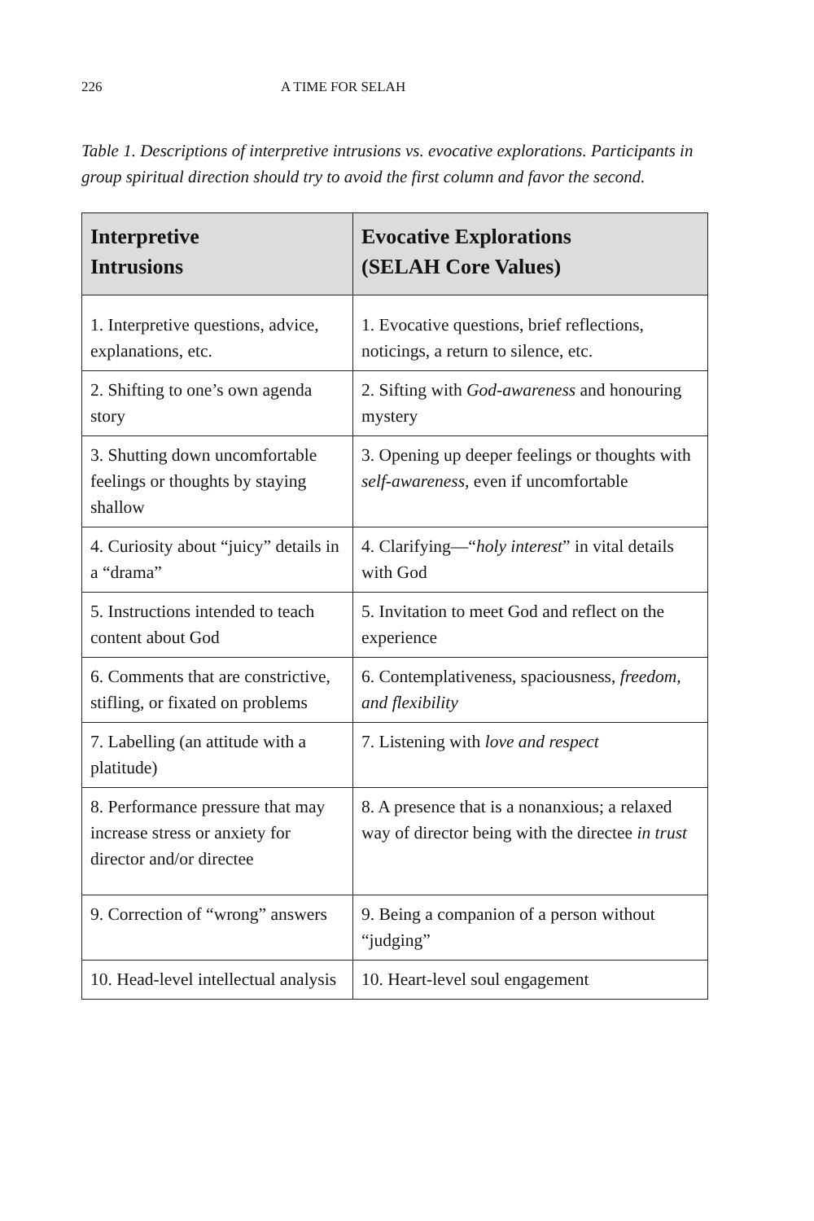226 A TIME FOR SELAH
Table 1. Descriptions of interpretive intrusions vs. evocative explorations. Participants in group spiritual direction should try to avoid the first column and favor the second.
| Interpretive Intrusions | Evocative Explorations (SELAH Core Values) |
| --- | --- |
| 1. Interpretive questions, advice, explanations, etc. | 1. Evocative questions, brief reflections, noticings, a return to silence, etc. |
| 2. Shifting to one’s own agenda story | 2. Sifting with God-awareness and honouring mystery |
| 3. Shutting down uncomfortable feelings or thoughts by staying shallow | 3. Opening up deeper feelings or thoughts with self-awareness, even if uncomfortable |
| 4. Curiosity about “juicy” details in a “drama” | 4. Clarifying—“ holy interest ” in vital details with God |
| 5. Instructions intended to teach content about God | 5. Invitation to meet God and reflect on the experience |
| 6. Comments that are constrictive, stifling, or fixated on problems | 6. Contemplativeness, spaciousness, freedom, and flexibility |
| 7. Labelling (an attitude with a platitude) | 7. Listening with love and respect |
| 8. Performance pressure that may increase stress or anxiety for director and/or directee | 8. A presence that is a nonanxious; a relaxed way of director being with the directee in trust |
| 9. Correction of “wrong” answers | 9. Being a companion of a person without “judging” |
| 10. Head-level intellectual analysis | 10. Heart-level soul engagement |